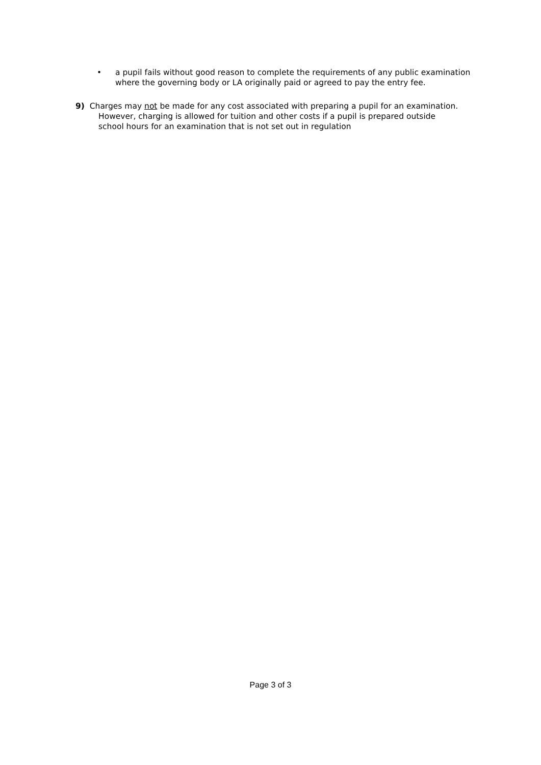• a pupil fails without good reason to complete the requirements of any public examination where the governing body or LA originally paid or agreed to pay the entry fee.
9) Charges may not be made for any cost associated with preparing a pupil for an examination. However, charging is allowed for tuition and other costs if a pupil is prepared outside school hours for an examination that is not set out in regulation
Page 3 of 3